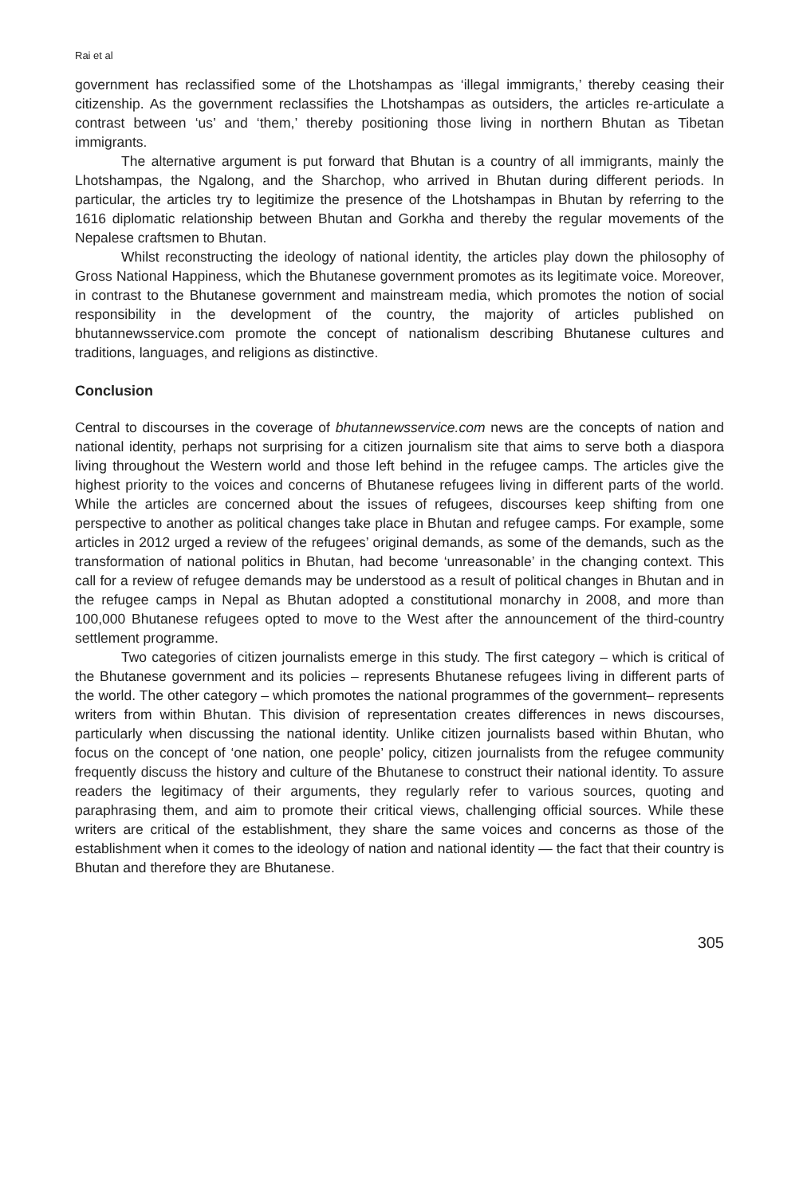Rai et al
government has reclassified some of the Lhotshampas as ‘illegal immigrants,’ thereby ceasing their citizenship. As the government reclassifies the Lhotshampas as outsiders, the articles re-articulate a contrast between ‘us’ and ‘them,’ thereby positioning those living in northern Bhutan as Tibetan immigrants.
The alternative argument is put forward that Bhutan is a country of all immigrants, mainly the Lhotshampas, the Ngalong, and the Sharchop, who arrived in Bhutan during different periods. In particular, the articles try to legitimize the presence of the Lhotshampas in Bhutan by referring to the 1616 diplomatic relationship between Bhutan and Gorkha and thereby the regular movements of the Nepalese craftsmen to Bhutan.
Whilst reconstructing the ideology of national identity, the articles play down the philosophy of Gross National Happiness, which the Bhutanese government promotes as its legitimate voice. Moreover, in contrast to the Bhutanese government and mainstream media, which promotes the notion of social responsibility in the development of the country, the majority of articles published on bhutannewsservice.com promote the concept of nationalism describing Bhutanese cultures and traditions, languages, and religions as distinctive.
Conclusion
Central to discourses in the coverage of bhutannewsservice.com news are the concepts of nation and national identity, perhaps not surprising for a citizen journalism site that aims to serve both a diaspora living throughout the Western world and those left behind in the refugee camps. The articles give the highest priority to the voices and concerns of Bhutanese refugees living in different parts of the world. While the articles are concerned about the issues of refugees, discourses keep shifting from one perspective to another as political changes take place in Bhutan and refugee camps. For example, some articles in 2012 urged a review of the refugees’ original demands, as some of the demands, such as the transformation of national politics in Bhutan, had become ‘unreasonable’ in the changing context. This call for a review of refugee demands may be understood as a result of political changes in Bhutan and in the refugee camps in Nepal as Bhutan adopted a constitutional monarchy in 2008, and more than 100,000 Bhutanese refugees opted to move to the West after the announcement of the third-country settlement programme.
Two categories of citizen journalists emerge in this study. The first category – which is critical of the Bhutanese government and its policies – represents Bhutanese refugees living in different parts of the world. The other category – which promotes the national programmes of the government– represents writers from within Bhutan. This division of representation creates differences in news discourses, particularly when discussing the national identity. Unlike citizen journalists based within Bhutan, who focus on the concept of ‘one nation, one people’ policy, citizen journalists from the refugee community frequently discuss the history and culture of the Bhutanese to construct their national identity. To assure readers the legitimacy of their arguments, they regularly refer to various sources, quoting and paraphrasing them, and aim to promote their critical views, challenging official sources. While these writers are critical of the establishment, they share the same voices and concerns as those of the establishment when it comes to the ideology of nation and national identity — the fact that their country is Bhutan and therefore they are Bhutanese.
305